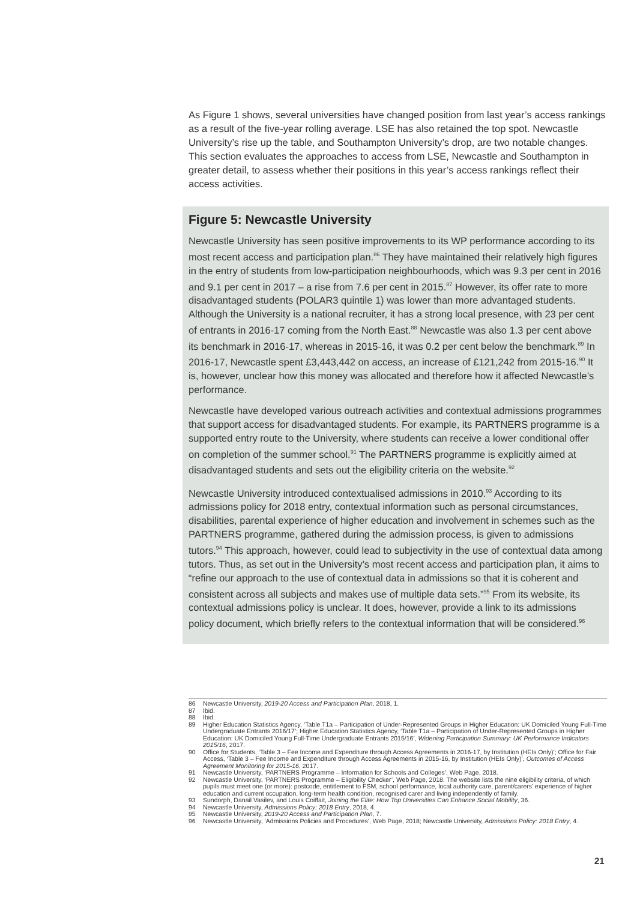As Figure 1 shows, several universities have changed position from last year’s access rankings as a result of the five-year rolling average. LSE has also retained the top spot. Newcastle University’s rise up the table, and Southampton University’s drop, are two notable changes. This section evaluates the approaches to access from LSE, Newcastle and Southampton in greater detail, to assess whether their positions in this year’s access rankings reflect their access activities.
Figure 5: Newcastle University
Newcastle University has seen positive improvements to its WP performance according to its most recent access and participation plan.<sup>86</sup> They have maintained their relatively high figures in the entry of students from low-participation neighbourhoods, which was 9.3 per cent in 2016 and 9.1 per cent in 2017 – a rise from 7.6 per cent in 2015.<sup>87</sup> However, its offer rate to more disadvantaged students (POLAR3 quintile 1) was lower than more advantaged students. Although the University is a national recruiter, it has a strong local presence, with 23 per cent of entrants in 2016-17 coming from the North East.<sup>88</sup> Newcastle was also 1.3 per cent above its benchmark in 2016-17, whereas in 2015-16, it was 0.2 per cent below the benchmark.<sup>89</sup> In 2016-17, Newcastle spent £3,443,442 on access, an increase of £121,242 from 2015-16.<sup>90</sup> It is, however, unclear how this money was allocated and therefore how it affected Newcastle’s performance.
Newcastle have developed various outreach activities and contextual admissions programmes that support access for disadvantaged students. For example, its PARTNERS programme is a supported entry route to the University, where students can receive a lower conditional offer on completion of the summer school.<sup>91</sup> The PARTNERS programme is explicitly aimed at disadvantaged students and sets out the eligibility criteria on the website.<sup>92</sup>
Newcastle University introduced contextualised admissions in 2010.<sup>93</sup> According to its admissions policy for 2018 entry, contextual information such as personal circumstances, disabilities, parental experience of higher education and involvement in schemes such as the PARTNERS programme, gathered during the admission process, is given to admissions tutors.<sup>94</sup> This approach, however, could lead to subjectivity in the use of contextual data among tutors. Thus, as set out in the University’s most recent access and participation plan, it aims to “refine our approach to the use of contextual data in admissions so that it is coherent and consistent across all subjects and makes use of multiple data sets.”<sup>95</sup> From its website, its contextual admissions policy is unclear. It does, however, provide a link to its admissions policy document, which briefly refers to the contextual information that will be considered.<sup>96</sup>
86 Newcastle University, 2019-20 Access and Participation Plan, 2018, 1.
87 Ibid.
88 Ibid.
89 Higher Education Statistics Agency, ‘Table T1a – Participation of Under-Represented Groups in Higher Education: UK Domiciled Young Full-Time Undergraduate Entrants 2016/17’; Higher Education Statistics Agency, ‘Table T1a – Participation of Under-Represented Groups in Higher Education: UK Domiciled Young Full-Time Undergraduate Entrants 2015/16’, Widening Participation Summary: UK Performance Indicators 2015/16, 2017.
90 Office for Students, ‘Table 3 – Fee Income and Expenditure through Access Agreements in 2016-17, by Institution (HEIs Only)’; Office for Fair Access, ‘Table 3 – Fee Income and Expenditure through Access Agreements in 2015-16, by Institution (HEIs Only)’, Outcomes of Access Agreement Monitoring for 2015-16, 2017.
91 Newcastle University, ‘PARTNERS Programme – Information for Schools and Colleges’, Web Page, 2018.
92 Newcastle University, ‘PARTNERS Programme – Eligibility Checker’, Web Page, 2018. The website lists the nine eligibility criteria, of which pupils must meet one (or more): postcode, entitlement to FSM, school performance, local authority care, parent/carers’ experience of higher education and current occupation, long-term health condition, recognised carer and living independently of family.
93 Sundorph, Danail Vasilev, and Louis Coiffait, Joining the Elite: How Top Universities Can Enhance Social Mobility, 36.
94 Newcastle University, Admissions Policy: 2018 Entry, 2018, 4.
95 Newcastle University, 2019-20 Access and Participation Plan, 7.
96 Newcastle University, ‘Admissions Policies and Procedures’, Web Page, 2018; Newcastle University, Admissions Policy: 2018 Entry, 4.
21